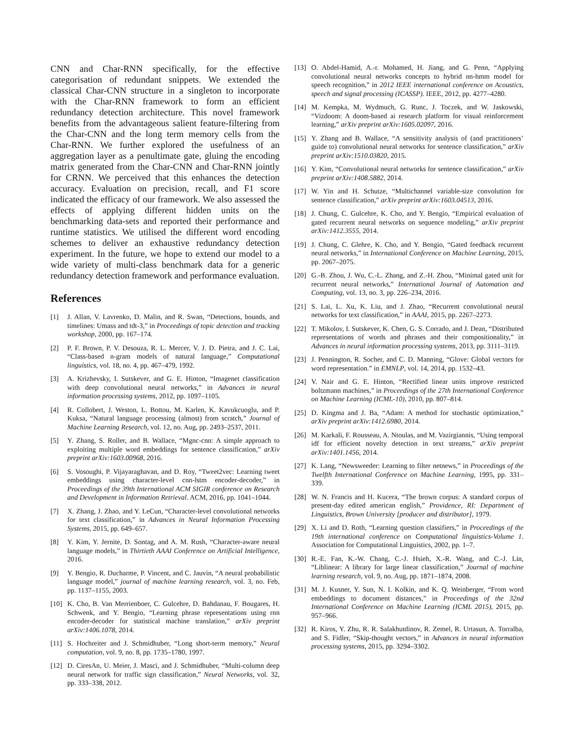CNN and Char-RNN specifically, for the effective categorisation of redundant snippets. We extended the classical Char-CNN structure in a singleton to incorporate with the Char-RNN framework to form an efficient redundancy detection architecture. This novel framework benefits from the advantageous salient feature-filtering from the Char-CNN and the long term memory cells from the Char-RNN. We further explored the usefulness of an aggregation layer as a penultimate gate, gluing the encoding matrix generated from the Char-CNN and Char-RNN jointly for CRNN. We perceived that this enhances the detection accuracy. Evaluation on precision, recall, and F1 score indicated the efficacy of our framework. We also assessed the effects of applying different hidden units on the benchmarking data-sets and reported their performance and runtime statistics. We utilised the different word encoding schemes to deliver an exhaustive redundancy detection experiment. In the future, we hope to extend our model to a wide variety of multi-class benchmark data for a generic redundancy detection framework and performance evaluation.
References
[1] J. Allan, V. Lavrenko, D. Malin, and R. Swan, “Detections, bounds, and timelines: Umass and tdt-3,” in Proceedings of topic detection and tracking workshop, 2000, pp. 167–174.
[2] P. F. Brown, P. V. Desouza, R. L. Mercer, V. J. D. Pietra, and J. C. Lai, “Class-based n-gram models of natural language,” Computational linguistics, vol. 18, no. 4, pp. 467–479, 1992.
[3] A. Krizhevsky, I. Sutskever, and G. E. Hinton, “Imagenet classification with deep convolutional neural networks,” in Advances in neural information processing systems, 2012, pp. 1097–1105.
[4] R. Collobert, J. Weston, L. Bottou, M. Karlen, K. Kavukcuoglu, and P. Kuksa, “Natural language processing (almost) from scratch,” Journal of Machine Learning Research, vol. 12, no. Aug, pp. 2493–2537, 2011.
[5] Y. Zhang, S. Roller, and B. Wallace, “Mgnc-cnn: A simple approach to exploiting multiple word embeddings for sentence classification,” arXiv preprint arXiv:1603.00968, 2016.
[6] S. Vosoughi, P. Vijayaraghavan, and D. Roy, “Tweet2vec: Learning tweet embeddings using character-level cnn-lstm encoder-decoder,” in Proceedings of the 39th International ACM SIGIR conference on Research and Development in Information Retrieval. ACM, 2016, pp. 1041–1044.
[7] X. Zhang, J. Zhao, and Y. LeCun, “Character-level convolutional networks for text classification,” in Advances in Neural Information Processing Systems, 2015, pp. 649–657.
[8] Y. Kim, Y. Jernite, D. Sontag, and A. M. Rush, “Character-aware neural language models,” in Thirtieth AAAI Conference on Artificial Intelligence, 2016.
[9] Y. Bengio, R. Ducharme, P. Vincent, and C. Jauvin, “A neural probabilistic language model,” journal of machine learning research, vol. 3, no. Feb, pp. 1137–1155, 2003.
[10] K. Cho, B. Van Merrienboer, C. Gulcehre, D. Bahdanau, F. Bougares, H. Schwenk, and Y. Bengio, “Learning phrase representations using rnn encoder-decoder for statistical machine translation,” arXiv preprint arXiv:1406.1078, 2014.
[11] S. Hochreiter and J. Schmidhuber, “Long short-term memory,” Neural computation, vol. 9, no. 8, pp. 1735–1780, 1997.
[12] D. CiresAn, U. Meier, J. Masci, and J. Schmidhuber, “Multi-column deep neural network for traffic sign classification,” Neural Networks, vol. 32, pp. 333–338, 2012.
[13] O. Abdel-Hamid, A.-r. Mohamed, H. Jiang, and G. Penn, “Applying convolutional neural networks concepts to hybrid nn-hmm model for speech recognition,” in 2012 IEEE international conference on Acoustics, speech and signal processing (ICASSP). IEEE, 2012, pp. 4277–4280.
[14] M. Kempka, M. Wydmuch, G. Runc, J. Toczek, and W. Jaskowski, “Vizdoom: A doom-based ai research platform for visual reinforcement learning,” arXiv preprint arXiv:1605.02097, 2016.
[15] Y. Zhang and B. Wallace, “A sensitivity analysis of (and practitioners’ guide to) convolutional neural networks for sentence classification,” arXiv preprint arXiv:1510.03820, 2015.
[16] Y. Kim, “Convolutional neural networks for sentence classification,” arXiv preprint arXiv:1408.5882, 2014.
[17] W. Yin and H. Schutze, “Multichannel variable-size convolution for sentence classification,” arXiv preprint arXiv:1603.04513, 2016.
[18] J. Chung, C. Gulcehre, K. Cho, and Y. Bengio, “Empirical evaluation of gated recurrent neural networks on sequence modeling,” arXiv preprint arXiv:1412.3555, 2014.
[19] J. Chung, C. Glehre, K. Cho, and Y. Bengio, “Gated feedback recurrent neural networks,” in International Conference on Machine Learning, 2015, pp. 2067–2075.
[20] G.-B. Zhou, J. Wu, C.-L. Zhang, and Z.-H. Zhou, “Minimal gated unit for recurrent neural networks,” International Journal of Automation and Computing, vol. 13, no. 3, pp. 226–234, 2016.
[21] S. Lai, L. Xu, K. Liu, and J. Zhao, “Recurrent convolutional neural networks for text classification,” in AAAI, 2015, pp. 2267–2273.
[22] T. Mikolov, I. Sutskever, K. Chen, G. S. Corrado, and J. Dean, “Distributed representations of words and phrases and their compositionality,” in Advances in neural information processing systems, 2013, pp. 3111–3119.
[23] J. Pennington, R. Socher, and C. D. Manning, “Glove: Global vectors for word representation.” in EMNLP, vol. 14, 2014, pp. 1532–43.
[24] V. Nair and G. E. Hinton, “Rectified linear units improve restricted boltzmann machines,” in Proceedings of the 27th International Conference on Machine Learning (ICML-10), 2010, pp. 807–814.
[25] D. Kingma and J. Ba, “Adam: A method for stochastic optimization,” arXiv preprint arXiv:1412.6980, 2014.
[26] M. Karkali, F. Rousseau, A. Ntoulas, and M. Vazirgiannis, “Using temporal idf for efficient novelty detection in text streams,” arXiv preprint arXiv:1401.1456, 2014.
[27] K. Lang, “Newsweeder: Learning to filter netnews,” in Proceedings of the Twelfth International Conference on Machine Learning, 1995, pp. 331–339.
[28] W. N. Francis and H. Kucera, “The brown corpus: A standard corpus of present-day edited american english,” Providence, RI: Department of Linguistics, Brown University [producer and distributor], 1979.
[29] X. Li and D. Roth, “Learning question classifiers,” in Proceedings of the 19th international conference on Computational linguistics-Volume 1. Association for Computational Linguistics, 2002, pp. 1–7.
[30] R.-E. Fan, K.-W. Chang, C.-J. Hsieh, X.-R. Wang, and C.-J. Lin, “Liblinear: A library for large linear classification,” Journal of machine learning research, vol. 9, no. Aug, pp. 1871–1874, 2008.
[31] M. J. Kusner, Y. Sun, N. I. Kolkin, and K. Q. Weinberger, “From word embeddings to document distances,” in Proceedings of the 32nd International Conference on Machine Learning (ICML 2015), 2015, pp. 957–966.
[32] R. Kiros, Y. Zhu, R. R. Salakhutdinov, R. Zemel, R. Urtasun, A. Torralba, and S. Fidler, “Skip-thought vectors,” in Advances in neural information processing systems, 2015, pp. 3294–3302.